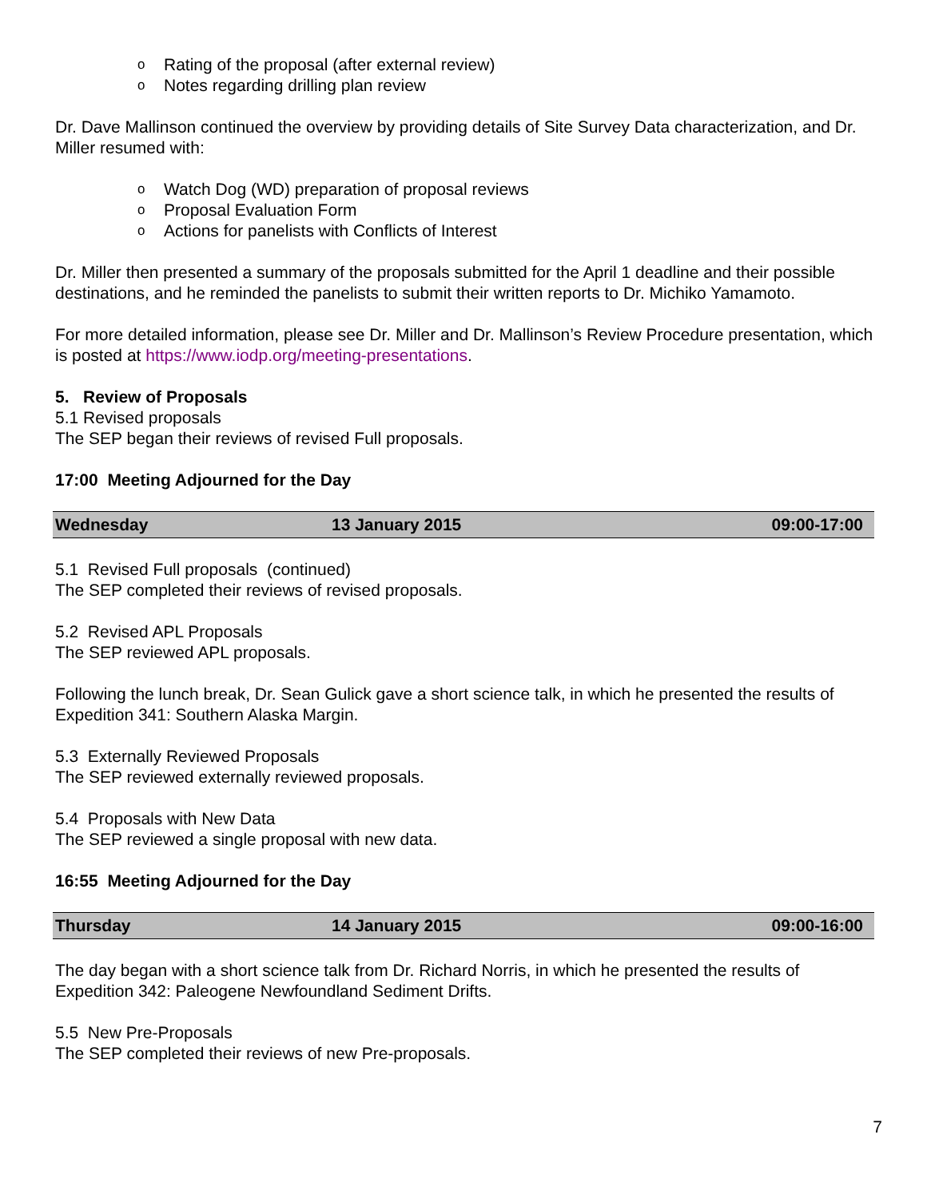o Rating of the proposal (after external review)
o Notes regarding drilling plan review
Dr. Dave Mallinson continued the overview by providing details of Site Survey Data characterization, and Dr. Miller resumed with:
o Watch Dog (WD) preparation of proposal reviews
o Proposal Evaluation Form
o Actions for panelists with Conflicts of Interest
Dr. Miller then presented a summary of the proposals submitted for the April 1 deadline and their possible destinations, and he reminded the panelists to submit their written reports to Dr. Michiko Yamamoto.
For more detailed information, please see Dr. Miller and Dr. Mallinson’s Review Procedure presentation, which is posted at https://www.iodp.org/meeting-presentations.
5. Review of Proposals
5.1 Revised proposals
The SEP began their reviews of revised Full proposals.
17:00 Meeting Adjourned for the Day
| Wednesday | 13 January 2015 | 09:00-17:00 |
5.1 Revised Full proposals (continued)
The SEP completed their reviews of revised proposals.
5.2 Revised APL Proposals
The SEP reviewed APL proposals.
Following the lunch break, Dr. Sean Gulick gave a short science talk, in which he presented the results of Expedition 341: Southern Alaska Margin.
5.3 Externally Reviewed Proposals
The SEP reviewed externally reviewed proposals.
5.4 Proposals with New Data
The SEP reviewed a single proposal with new data.
16:55 Meeting Adjourned for the Day
| Thursday | 14 January 2015 | 09:00-16:00 |
The day began with a short science talk from Dr. Richard Norris, in which he presented the results of Expedition 342: Paleogene Newfoundland Sediment Drifts.
5.5 New Pre-Proposals
The SEP completed their reviews of new Pre-proposals.
7